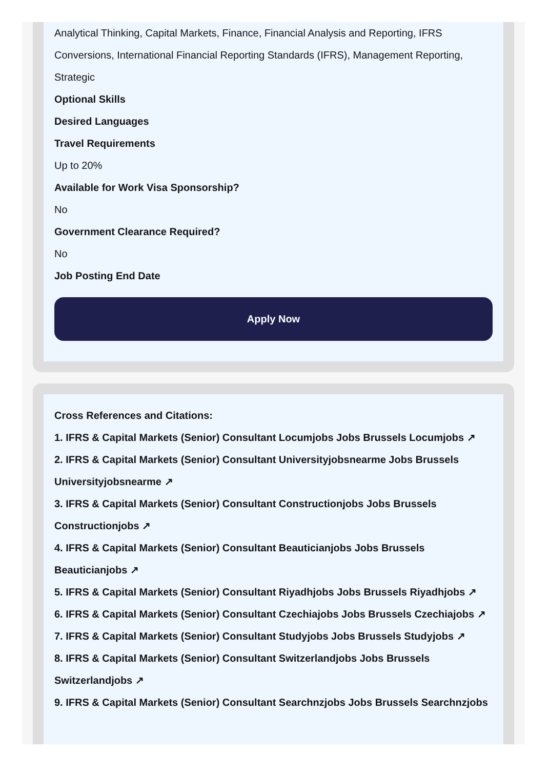Analytical Thinking, Capital Markets, Finance, Financial Analysis and Reporting, IFRS Conversions, International Financial Reporting Standards (IFRS), Management Reporting, Strategic
Optional Skills
Desired Languages
Travel Requirements
Up to 20%
Available for Work Visa Sponsorship?
No
Government Clearance Required?
No
Job Posting End Date
Apply Now
Cross References and Citations:
1. IFRS & Capital Markets (Senior) Consultant Locumjobs Jobs Brussels Locumjobs ↗
2. IFRS & Capital Markets (Senior) Consultant Universityjobsnearme Jobs Brussels Universityjobsnearme ↗
3. IFRS & Capital Markets (Senior) Consultant Constructionjobs Jobs Brussels Constructionjobs ↗
4. IFRS & Capital Markets (Senior) Consultant Beauticianjobs Jobs Brussels Beauticianjobs ↗
5. IFRS & Capital Markets (Senior) Consultant Riyadhjobs Jobs Brussels Riyadhjobs ↗
6. IFRS & Capital Markets (Senior) Consultant Czechiajobs Jobs Brussels Czechiajobs ↗
7. IFRS & Capital Markets (Senior) Consultant Studyjobs Jobs Brussels Studyjobs ↗
8. IFRS & Capital Markets (Senior) Consultant Switzerlandjobs Jobs Brussels Switzerlandjobs ↗
9. IFRS & Capital Markets (Senior) Consultant Searchnzjobs Jobs Brussels Searchnzjobs